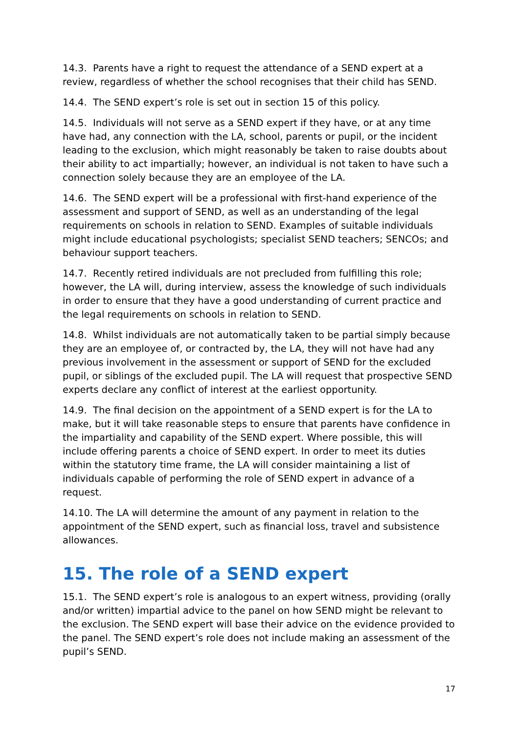14.3. Parents have a right to request the attendance of a SEND expert at a review, regardless of whether the school recognises that their child has SEND.
14.4. The SEND expert’s role is set out in section 15 of this policy.
14.5. Individuals will not serve as a SEND expert if they have, or at any time have had, any connection with the LA, school, parents or pupil, or the incident leading to the exclusion, which might reasonably be taken to raise doubts about their ability to act impartially; however, an individual is not taken to have such a connection solely because they are an employee of the LA.
14.6. The SEND expert will be a professional with first-hand experience of the assessment and support of SEND, as well as an understanding of the legal requirements on schools in relation to SEND. Examples of suitable individuals might include educational psychologists; specialist SEND teachers; SENCOs; and behaviour support teachers.
14.7. Recently retired individuals are not precluded from fulfilling this role; however, the LA will, during interview, assess the knowledge of such individuals in order to ensure that they have a good understanding of current practice and the legal requirements on schools in relation to SEND.
14.8. Whilst individuals are not automatically taken to be partial simply because they are an employee of, or contracted by, the LA, they will not have had any previous involvement in the assessment or support of SEND for the excluded pupil, or siblings of the excluded pupil. The LA will request that prospective SEND experts declare any conflict of interest at the earliest opportunity.
14.9. The final decision on the appointment of a SEND expert is for the LA to make, but it will take reasonable steps to ensure that parents have confidence in the impartiality and capability of the SEND expert. Where possible, this will include offering parents a choice of SEND expert. In order to meet its duties within the statutory time frame, the LA will consider maintaining a list of individuals capable of performing the role of SEND expert in advance of a request.
14.10. The LA will determine the amount of any payment in relation to the appointment of the SEND expert, such as financial loss, travel and subsistence allowances.
15. The role of a SEND expert
15.1. The SEND expert’s role is analogous to an expert witness, providing (orally and/or written) impartial advice to the panel on how SEND might be relevant to the exclusion. The SEND expert will base their advice on the evidence provided to the panel. The SEND expert’s role does not include making an assessment of the pupil’s SEND.
17